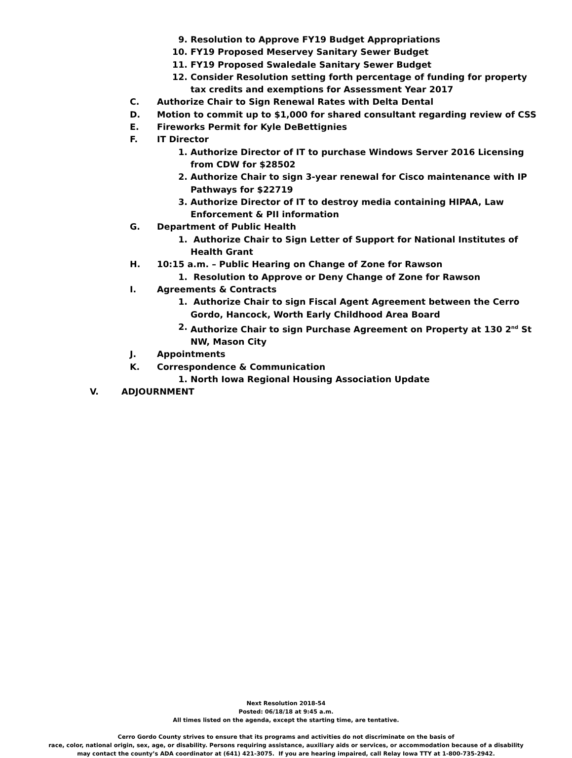9. Resolution to Approve FY19 Budget Appropriations
10. FY19 Proposed Meservey Sanitary Sewer Budget
11. FY19 Proposed Swaledale Sanitary Sewer Budget
12. Consider Resolution setting forth percentage of funding for property tax credits and exemptions for Assessment Year 2017
C. Authorize Chair to Sign Renewal Rates with Delta Dental
D. Motion to commit up to $1,000 for shared consultant regarding review of CSS
E. Fireworks Permit for Kyle DeBettignies
F. IT Director
1. Authorize Director of IT to purchase Windows Server 2016 Licensing from CDW for $28502
2. Authorize Chair to sign 3-year renewal for Cisco maintenance with IP Pathways for $22719
3. Authorize Director of IT to destroy media containing HIPAA, Law Enforcement & PII information
G. Department of Public Health
1. Authorize Chair to Sign Letter of Support for National Institutes of Health Grant
H. 10:15 a.m. – Public Hearing on Change of Zone for Rawson
1. Resolution to Approve or Deny Change of Zone for Rawson
I. Agreements & Contracts
1. Authorize Chair to sign Fiscal Agent Agreement between the Cerro Gordo, Hancock, Worth Early Childhood Area Board
2. Authorize Chair to sign Purchase Agreement on Property at 130 2<sup>nd</sup> St NW, Mason City
J. Appointments
K. Correspondence & Communication
1. North Iowa Regional Housing Association Update
V. ADJOURNMENT
Next Resolution 2018-54
Posted: 06/18/18 at 9:45 a.m.
All times listed on the agenda, except the starting time, are tentative.
Cerro Gordo County strives to ensure that its programs and activities do not discriminate on the basis of
race, color, national origin, sex, age, or disability. Persons requiring assistance, auxiliary aids or services, or accommodation because of a disability
may contact the county’s ADA coordinator at (641) 421-3075. If you are hearing impaired, call Relay Iowa TTY at 1-800-735-2942.